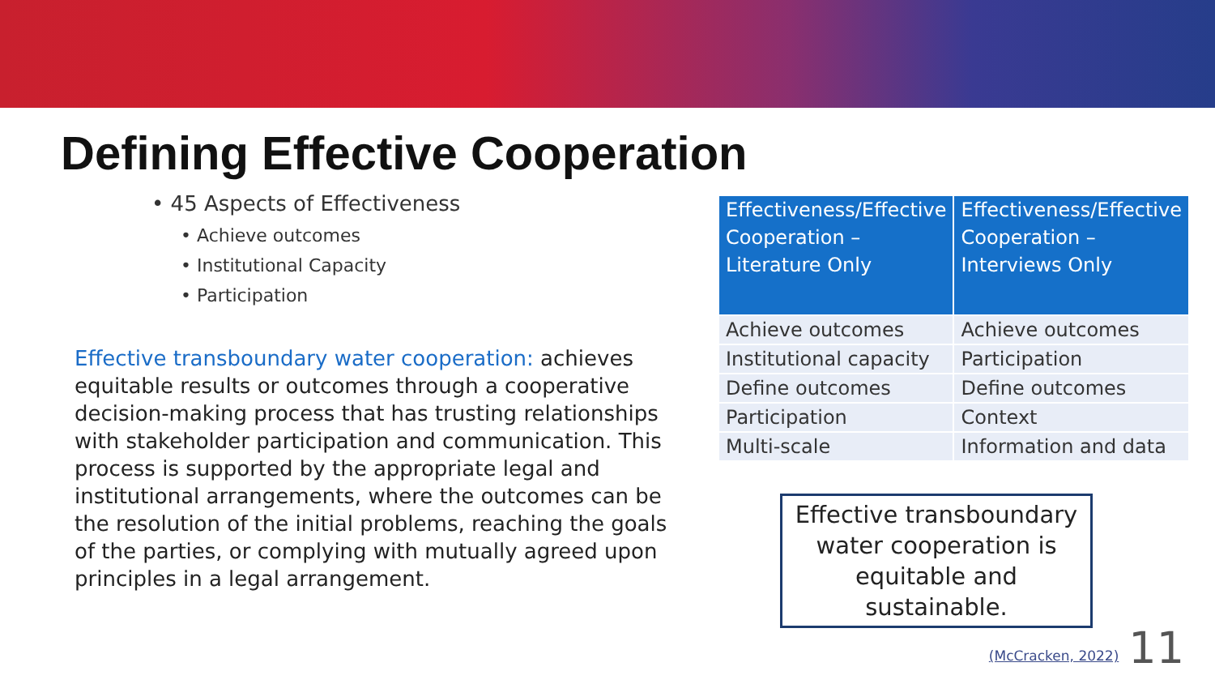Defining Effective Cooperation
• 45 Aspects of Effectiveness
• Achieve outcomes
• Institutional Capacity
• Participation
Effective transboundary water cooperation: achieves equitable results or outcomes through a cooperative decision-making process that has trusting relationships with stakeholder participation and communication. This process is supported by the appropriate legal and institutional arrangements, where the outcomes can be the resolution of the initial problems, reaching the goals of the parties, or complying with mutually agreed upon principles in a legal arrangement.
| Effectiveness/Effective Cooperation – Literature Only | Effectiveness/Effective Cooperation – Interviews Only |
| --- | --- |
| Achieve outcomes | Achieve outcomes |
| Institutional capacity | Participation |
| Define outcomes | Define outcomes |
| Participation | Context |
| Multi-scale | Information and data |
Effective transboundary water cooperation is equitable and sustainable.
(McCracken, 2022) 11